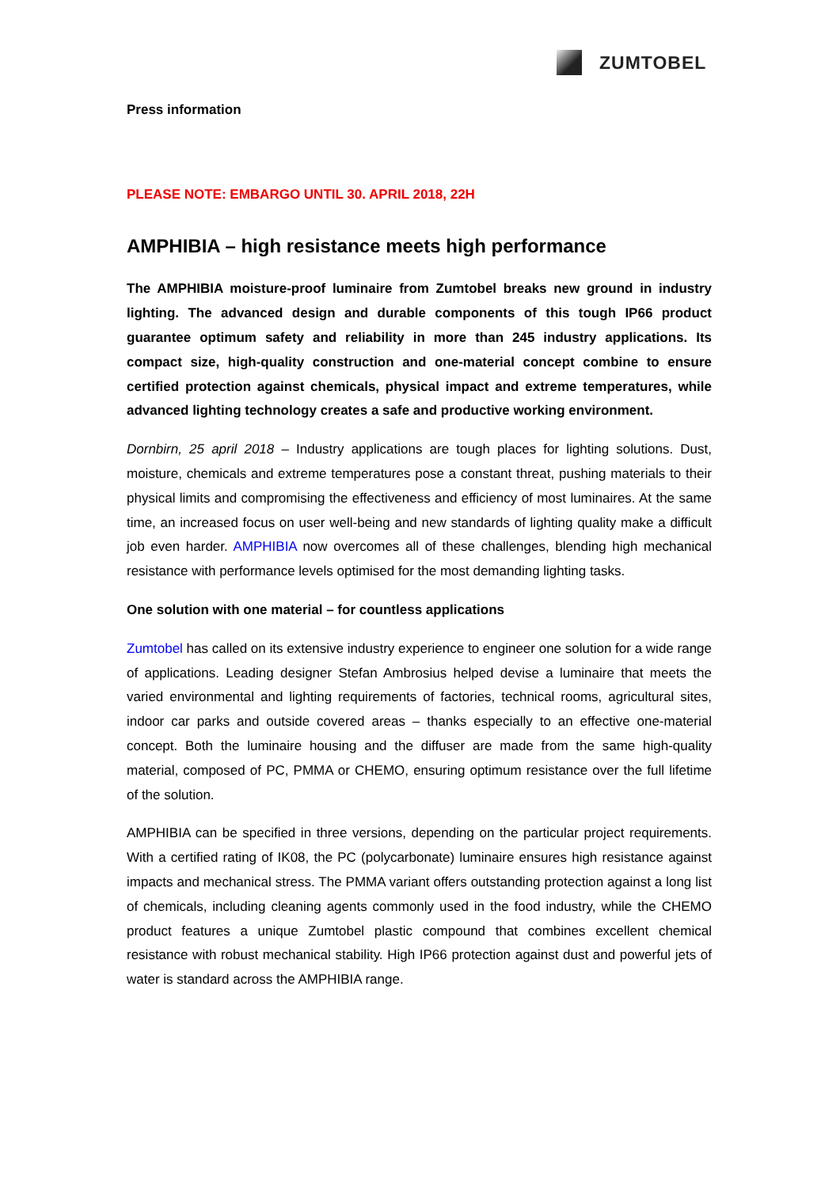ZUMTOBEL
Press information
PLEASE NOTE: EMBARGO UNTIL 30. APRIL 2018, 22H
AMPHIBIA – high resistance meets high performance
The AMPHIBIA moisture-proof luminaire from Zumtobel breaks new ground in industry lighting. The advanced design and durable components of this tough IP66 product guarantee optimum safety and reliability in more than 245 industry applications. Its compact size, high-quality construction and one-material concept combine to ensure certified protection against chemicals, physical impact and extreme temperatures, while advanced lighting technology creates a safe and productive working environment.
Dornbirn, 25 april 2018 – Industry applications are tough places for lighting solutions. Dust, moisture, chemicals and extreme temperatures pose a constant threat, pushing materials to their physical limits and compromising the effectiveness and efficiency of most luminaires. At the same time, an increased focus on user well-being and new standards of lighting quality make a difficult job even harder. AMPHIBIA now overcomes all of these challenges, blending high mechanical resistance with performance levels optimised for the most demanding lighting tasks.
One solution with one material – for countless applications
Zumtobel has called on its extensive industry experience to engineer one solution for a wide range of applications. Leading designer Stefan Ambrosius helped devise a luminaire that meets the varied environmental and lighting requirements of factories, technical rooms, agricultural sites, indoor car parks and outside covered areas – thanks especially to an effective one-material concept. Both the luminaire housing and the diffuser are made from the same high-quality material, composed of PC, PMMA or CHEMO, ensuring optimum resistance over the full lifetime of the solution.
AMPHIBIA can be specified in three versions, depending on the particular project requirements. With a certified rating of IK08, the PC (polycarbonate) luminaire ensures high resistance against impacts and mechanical stress. The PMMA variant offers outstanding protection against a long list of chemicals, including cleaning agents commonly used in the food industry, while the CHEMO product features a unique Zumtobel plastic compound that combines excellent chemical resistance with robust mechanical stability. High IP66 protection against dust and powerful jets of water is standard across the AMPHIBIA range.